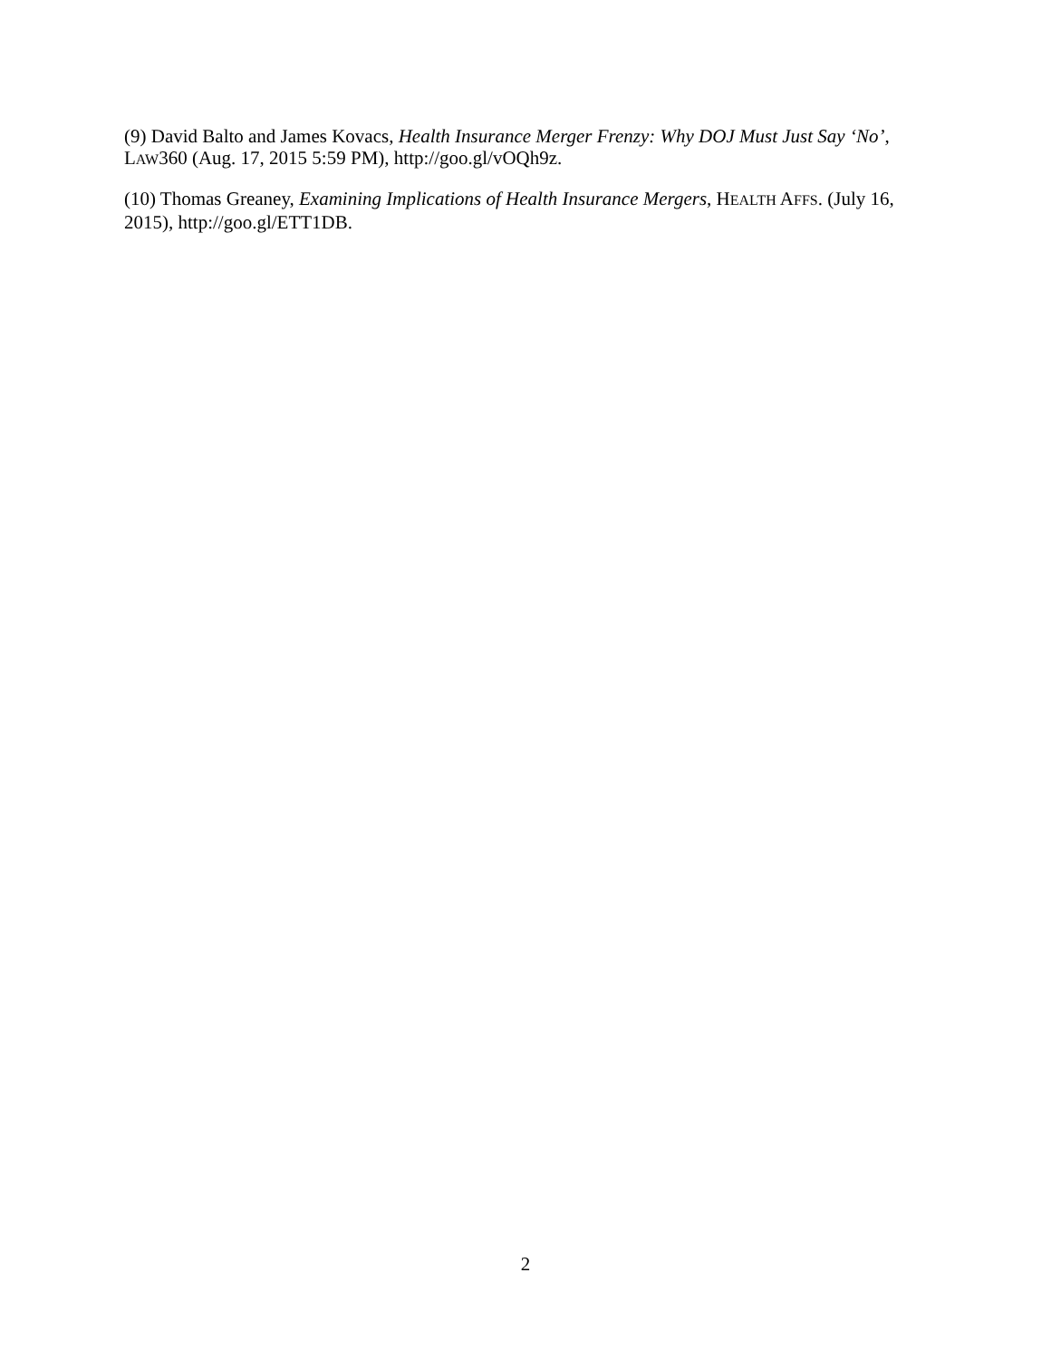(9) David Balto and James Kovacs, Health Insurance Merger Frenzy: Why DOJ Must Just Say ‘No’, LAW360 (Aug. 17, 2015 5:59 PM), http://goo.gl/vOQh9z.
(10) Thomas Greaney, Examining Implications of Health Insurance Mergers, HEALTH AFFS. (July 16, 2015), http://goo.gl/ETT1DB.
2